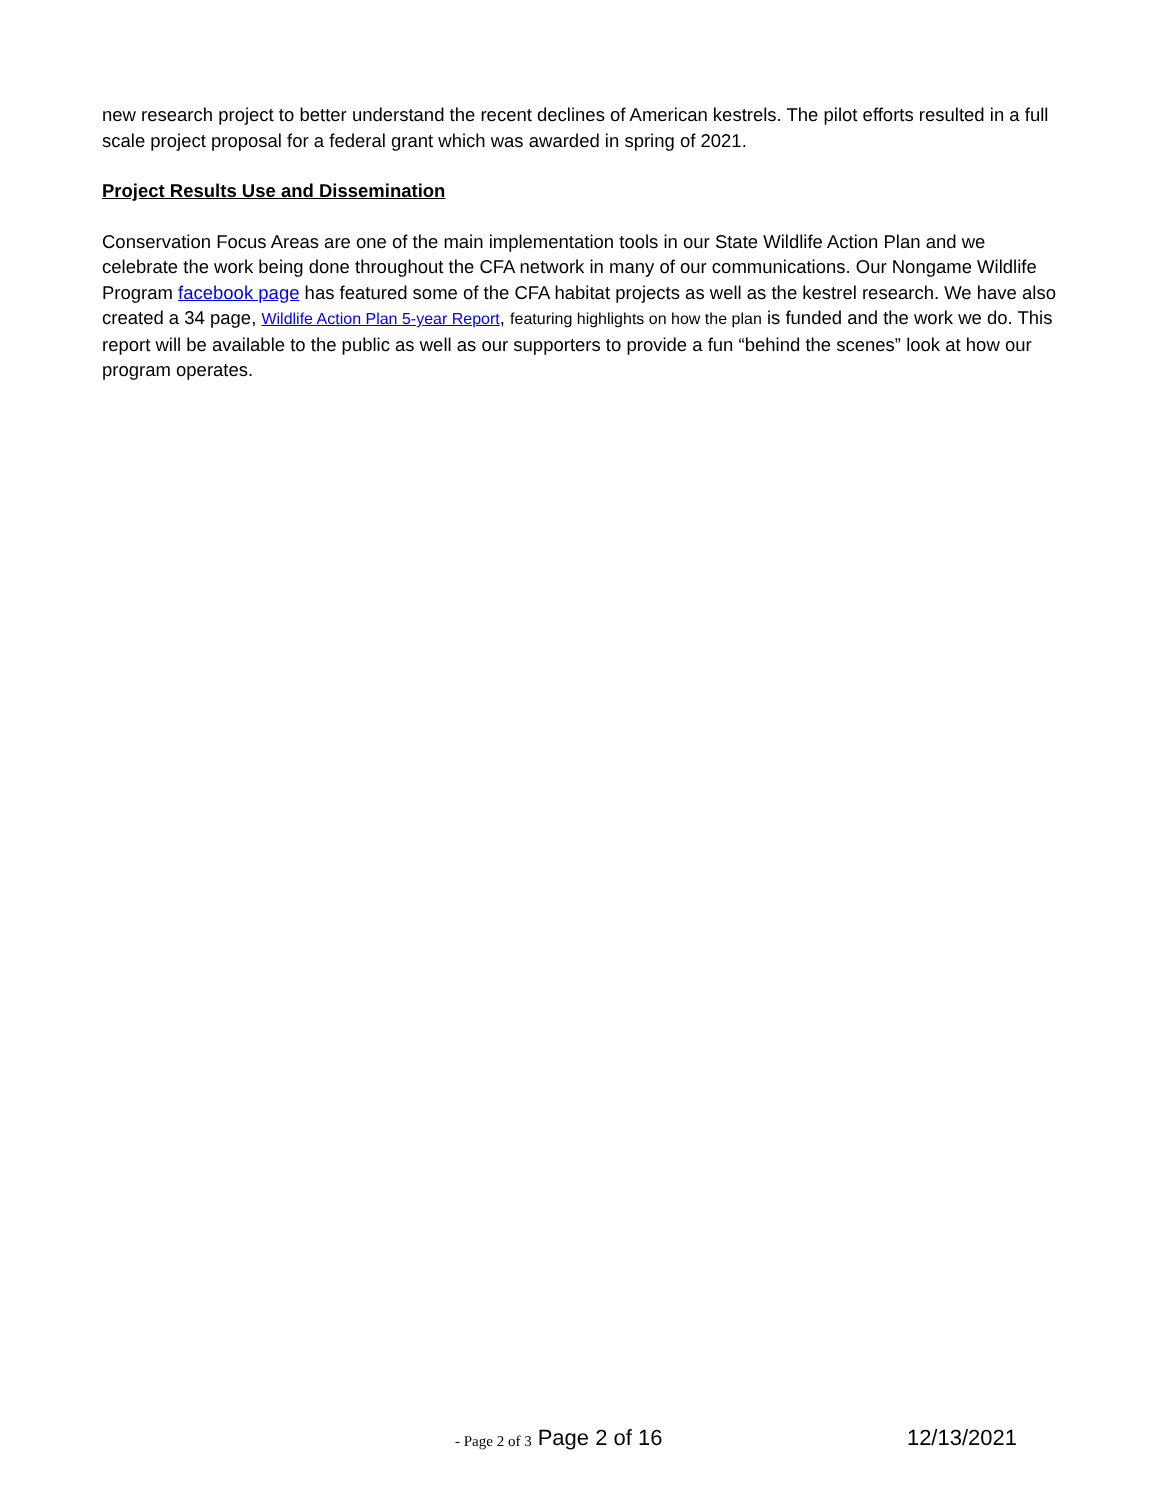new research project to better understand the recent declines of American kestrels. The pilot efforts resulted in a full scale project proposal for a federal grant which was awarded in spring of 2021.
Project Results Use and Dissemination
Conservation Focus Areas are one of the main implementation tools in our State Wildlife Action Plan and we celebrate the work being done throughout the CFA network in many of our communications. Our Nongame Wildlife Program facebook page has featured some of the CFA habitat projects as well as the kestrel research. We have also created a 34 page, Wildlife Action Plan 5-year Report, featuring highlights on how the plan is funded and the work we do. This report will be available to the public as well as our supporters to provide a fun “behind the scenes” look at how our program operates.
- Page 2 of 3 Page 2 of 16 12/13/2021